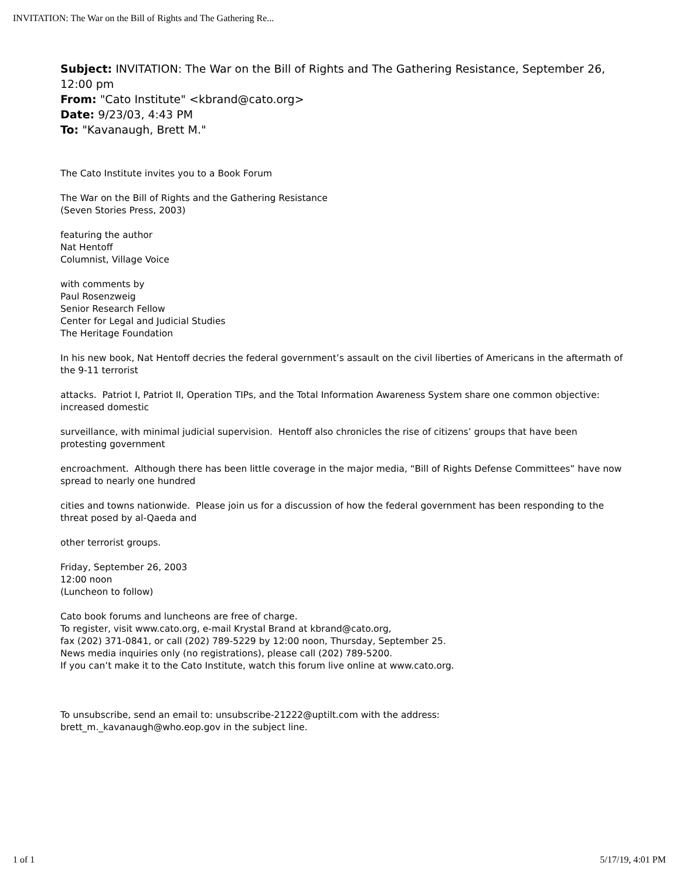INVITATION: The War on the Bill of Rights and The Gathering Re...
Subject: INVITATION: The War on the Bill of Rights and The Gathering Resistance, September 26, 12:00 pm
From: "Cato Institute" <kbrand@cato.org>
Date: 9/23/03, 4:43 PM
To: "Kavanaugh, Brett M."
The Cato Institute invites you to a Book Forum
The War on the Bill of Rights and the Gathering Resistance
(Seven Stories Press, 2003)
featuring the author
Nat Hentoff
Columnist, Village Voice
with comments by
Paul Rosenzweig
Senior Research Fellow
Center for Legal and Judicial Studies
The Heritage Foundation
In his new book, Nat Hentoff decries the federal government’s assault on the civil liberties of Americans in the aftermath of the 9-11 terrorist
attacks. Patriot I, Patriot II, Operation TIPs, and the Total Information Awareness System share one common objective: increased domestic
surveillance, with minimal judicial supervision. Hentoff also chronicles the rise of citizens’ groups that have been protesting government
encroachment. Although there has been little coverage in the major media, “Bill of Rights Defense Committees” have now spread to nearly one hundred
cities and towns nationwide. Please join us for a discussion of how the federal government has been responding to the threat posed by al-Qaeda and
other terrorist groups.
Friday, September 26, 2003
12:00 noon
(Luncheon to follow)
Cato book forums and luncheons are free of charge.
To register, visit www.cato.org, e-mail Krystal Brand at kbrand@cato.org,
fax (202) 371-0841, or call (202) 789-5229 by 12:00 noon, Thursday, September 25.
News media inquiries only (no registrations), please call (202) 789-5200.
If you can’t make it to the Cato Institute, watch this forum live online at www.cato.org.
To unsubscribe, send an email to: unsubscribe-21222@uptilt.com with the address:
brett_m._kavanaugh@who.eop.gov in the subject line.
1 of 1 5/17/19, 4:01 PM